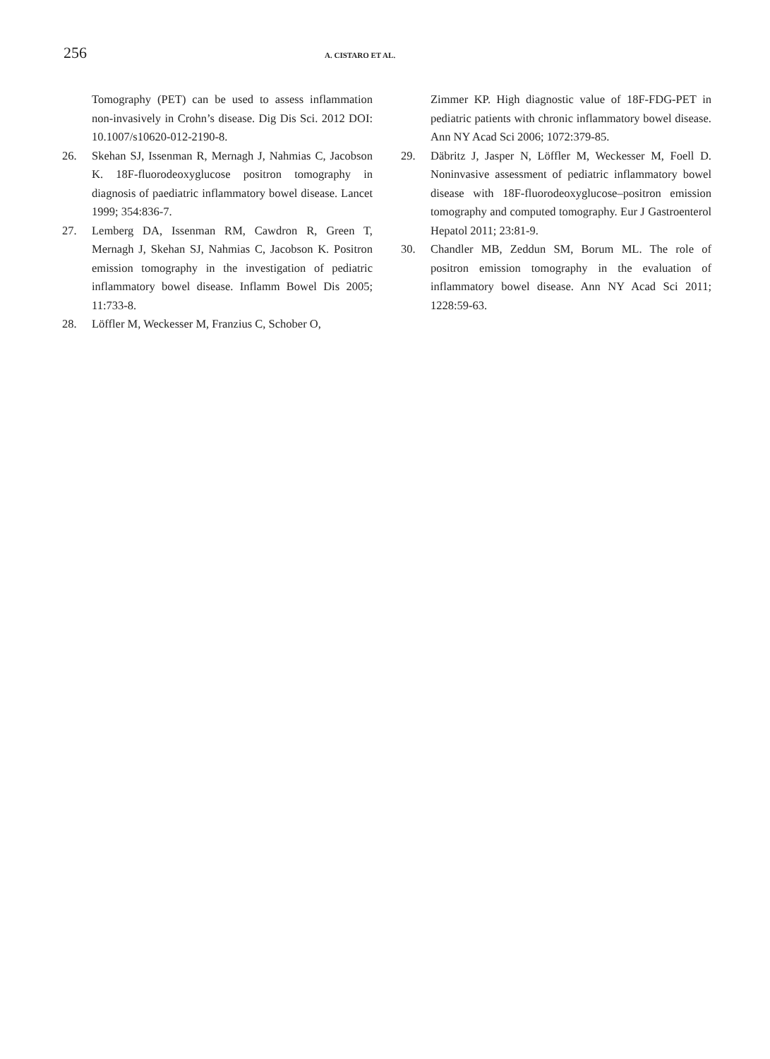256
A. CISTARO ET AL.
Tomography (PET) can be used to assess inflammation non-invasively in Crohn’s disease. Dig Dis Sci. 2012 DOI: 10.1007/s10620-012-2190-8.
26. Skehan SJ, Issenman R, Mernagh J, Nahmias C, Jacobson K. 18F-fluorodeoxyglucose positron tomography in diagnosis of paediatric inflammatory bowel disease. Lancet 1999; 354:836-7.
27. Lemberg DA, Issenman RM, Cawdron R, Green T, Mernagh J, Skehan SJ, Nahmias C, Jacobson K. Positron emission tomography in the investigation of pediatric inflammatory bowel disease. Inflamm Bowel Dis 2005; 11:733-8.
28. Löffler M, Weckesser M, Franzius C, Schober O,
Zimmer KP. High diagnostic value of 18F-FDG-PET in pediatric patients with chronic inflammatory bowel disease. Ann NY Acad Sci 2006; 1072:379-85.
29. Däbritz J, Jasper N, Löffler M, Weckesser M, Foell D. Noninvasive assessment of pediatric inflammatory bowel disease with 18F-fluorodeoxyglucose–positron emission tomography and computed tomography. Eur J Gastroenterol Hepatol 2011; 23:81-9.
30. Chandler MB, Zeddun SM, Borum ML. The role of positron emission tomography in the evaluation of inflammatory bowel disease. Ann NY Acad Sci 2011; 1228:59-63.